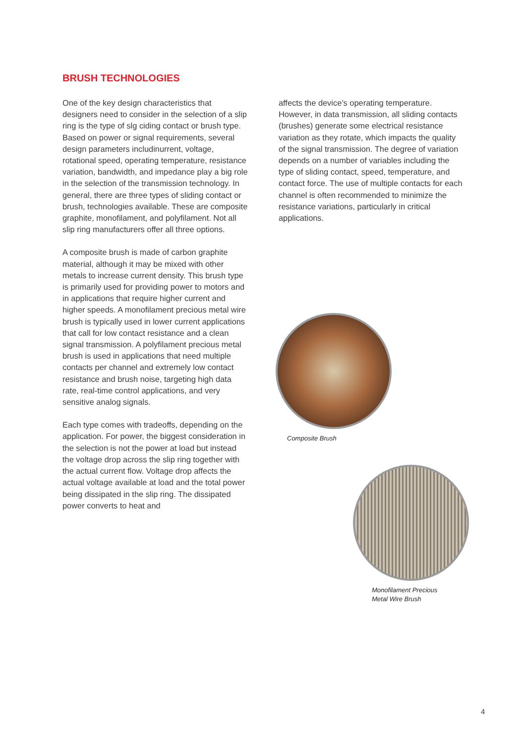BRUSH TECHNOLOGIES
One of the key design characteristics that designers need to consider in the selection of a slip ring is the type of slg ciding contact or brush type. Based on power or signal requirements, several design parameters includinurrent, voltage, rotational speed, operating temperature, resistance variation, bandwidth, and impedance play a big role in the selection of the transmission technology. In general, there are three types of sliding contact or brush, technologies available. These are composite graphite, monofilament, and polyfilament. Not all slip ring manufacturers offer all three options.
A composite brush is made of carbon graphite material, although it may be mixed with other metals to increase current density. This brush type is primarily used for providing power to motors and in applications that require higher current and higher speeds. A monofilament precious metal wire brush is typically used in lower current applications that call for low contact resistance and a clean signal transmission. A polyfilament precious metal brush is used in applications that need multiple contacts per channel and extremely low contact resistance and brush noise, targeting high data rate, real-time control applications, and very sensitive analog signals.
Each type comes with tradeoffs, depending on the application. For power, the biggest consideration in the selection is not the power at load but instead the voltage drop across the slip ring together with the actual current flow. Voltage drop affects the actual voltage available at load and the total power being dissipated in the slip ring. The dissipated power converts to heat and
affects the device’s operating temperature. However, in data transmission, all sliding contacts (brushes) generate some electrical resistance variation as they rotate, which impacts the quality of the signal transmission. The degree of variation depends on a number of variables including the type of sliding contact, speed, temperature, and contact force. The use of multiple contacts for each channel is often recommended to minimize the resistance variations, particularly in critical applications.
Composite Brush
Monofilament Precious
Metal Wire Brush
4